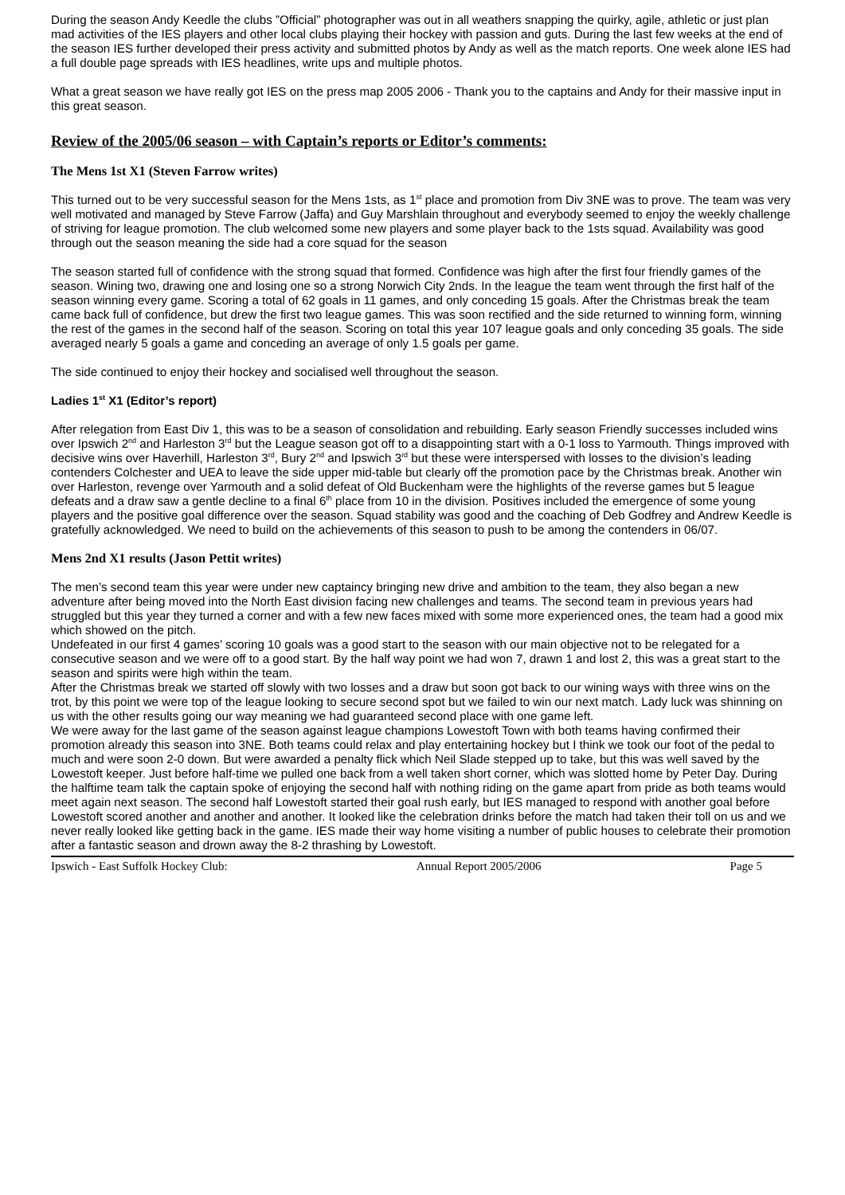During the season Andy Keedle the clubs ”Official” photographer was out in all weathers snapping the quirky, agile, athletic or just plan mad activities of the IES players and other local clubs playing their hockey with passion and guts. During the last few weeks at the end of the season IES further developed their press activity and submitted photos by Andy as well as the match reports. One week alone IES had a full double page spreads with IES headlines, write ups and multiple photos.
What a great season we have really got IES on the press map 2005 2006 - Thank you to the captains and Andy for their massive input in this great season.
Review of the 2005/06 season – with Captain’s reports or Editor’s comments:
The Mens 1st X1 (Steven Farrow writes)
This turned out to be very successful season for the Mens 1sts, as 1<sup>st</sup> place and promotion from Div 3NE was to prove. The team was very well motivated and managed by Steve Farrow (Jaffa) and Guy Marshlain throughout and everybody seemed to enjoy the weekly challenge of striving for league promotion. The club welcomed some new players and some player back to the 1sts squad. Availability was good through out the season meaning the side had a core squad for the season
The season started full of confidence with the strong squad that formed. Confidence was high after the first four friendly games of the season. Wining two, drawing one and losing one so a strong Norwich City 2nds. In the league the team went through the first half of the season winning every game. Scoring a total of 62 goals in 11 games, and only conceding 15 goals. After the Christmas break the team came back full of confidence, but drew the first two league games. This was soon rectified and the side returned to winning form, winning the rest of the games in the second half of the season. Scoring on total this year 107 league goals and only conceding 35 goals. The side averaged nearly 5 goals a game and conceding an average of only 1.5 goals per game.
The side continued to enjoy their hockey and socialised well throughout the season.
Ladies 1<sup>st</sup> X1 (Editor’s report)
After relegation from East Div 1, this was to be a season of consolidation and rebuilding. Early season Friendly successes included wins over Ipswich 2<sup>nd</sup> and Harleston 3<sup>rd</sup> but the League season got off to a disappointing start with a 0-1 loss to Yarmouth. Things improved with decisive wins over Haverhill, Harleston 3<sup>rd</sup>, Bury 2<sup>nd</sup> and Ipswich 3<sup>rd</sup> but these were interspersed with losses to the division’s leading contenders Colchester and UEA to leave the side upper mid-table but clearly off the promotion pace by the Christmas break. Another win over Harleston, revenge over Yarmouth and a solid defeat of Old Buckenham were the highlights of the reverse games but 5 league defeats and a draw saw a gentle decline to a final 6<sup>th</sup> place from 10 in the division. Positives included the emergence of some young players and the positive goal difference over the season. Squad stability was good and the coaching of Deb Godfrey and Andrew Keedle is gratefully acknowledged. We need to build on the achievements of this season to push to be among the contenders in 06/07.
Mens 2nd X1 results (Jason Pettit writes)
The men’s second team this year were under new captaincy bringing new drive and ambition to the team, they also began a new adventure after being moved into the North East division facing new challenges and teams. The second team in previous years had struggled but this year they turned a corner and with a few new faces mixed with some more experienced ones, the team had a good mix which showed on the pitch.
Undefeated in our first 4 games’ scoring 10 goals was a good start to the season with our main objective not to be relegated for a consecutive season and we were off to a good start. By the half way point we had won 7, drawn 1 and lost 2, this was a great start to the season and spirits were high within the team.
After the Christmas break we started off slowly with two losses and a draw but soon got back to our wining ways with three wins on the trot, by this point we were top of the league looking to secure second spot but we failed to win our next match. Lady luck was shinning on us with the other results going our way meaning we had guaranteed second place with one game left.
We were away for the last game of the season against league champions Lowestoft Town with both teams having confirmed their promotion already this season into 3NE. Both teams could relax and play entertaining hockey but I think we took our foot of the pedal to much and were soon 2-0 down. But were awarded a penalty flick which Neil Slade stepped up to take, but this was well saved by the Lowestoft keeper. Just before half-time we pulled one back from a well taken short corner, which was slotted home by Peter Day. During the halftime team talk the captain spoke of enjoying the second half with nothing riding on the game apart from pride as both teams would meet again next season. The second half Lowestoft started their goal rush early, but IES managed to respond with another goal before Lowestoft scored another and another and another. It looked like the celebration drinks before the match had taken their toll on us and we never really looked like getting back in the game. IES made their way home visiting a number of public houses to celebrate their promotion after a fantastic season and drown away the 8-2 thrashing by Lowestoft.
Ipswich - East Suffolk Hockey Club: Annual Report 2005/2006 Page 5